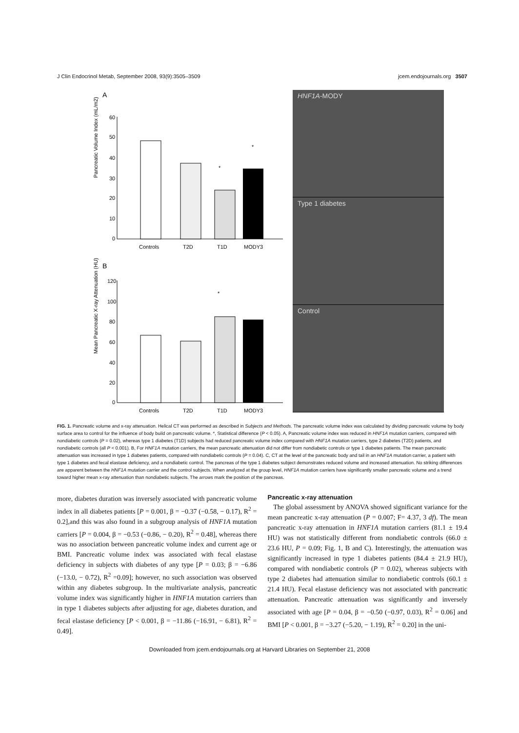J Clin Endocrinol Metab, September 2008, 93(9):3505–3509 jcem.endojournals.org 3507
A
Pancreatic Volume Index (mL/m2)
60
50
40
30
20
10
0
*
*
Controls
T2D
T1D
MODY3
B
Mean Pancreatic X-ray Attenuation (HU)
120
100
80
60
40
20
0
*
Controls
T2D
T1D
MODY3
HNF1A-MODY
Type 1 diabetes
Control
FIG. 1. Pancreatic volume and x-ray attenuation. Helical CT was performed as described in Subjects and Methods. The pancreatic volume index was calculated by dividing pancreatic volume by body surface area to control for the influence of body build on pancreatic volume. *, Statistical difference (P < 0.05). A, Pancreatic volume index was reduced in HNF1A mutation carriers, compared with nondiabetic controls (P = 0.02), whereas type 1 diabetes (T1D) subjects had reduced pancreatic volume index compared with HNF1A mutation carriers, type 2 diabetes (T2D) patients, and nondiabetic controls (all P < 0.001). B, For HNF1A mutation carriers, the mean pancreatic attenuation did not differ from nondiabetic controls or type 1 diabetes patients. The mean pancreatic attenuation was increased in type 1 diabetes patients, compared with nondiabetic controls (P = 0.04). C, CT at the level of the pancreatic body and tail in an HNF1A mutation carrier, a patient with type 1 diabetes and fecal elastase deficiency, and a nondiabetic control. The pancreas of the type 1 diabetes subject demonstrates reduced volume and increased attenuation. No striking differences are apparent between the HNF1A mutation carrier and the control subjects. When analyzed at the group level, HNF1A mutation carriers have significantly smaller pancreatic volume and a trend toward higher mean x-ray attenuation than nondiabetic subjects. The arrows mark the position of the pancreas.
more, diabetes duration was inversely associated with pancreatic volume index in all diabetes patients [P = 0.001, β = −0.37 (−0.58, − 0.17), R<sup>2</sup> = 0.2],and this was also found in a subgroup analysis of HNF1A mutation carriers [P = 0.004, β = −0.53 (−0.86, − 0.20), R<sup>2</sup> = 0.48], whereas there was no association between pancreatic volume index and current age or BMI. Pancreatic volume index was associated with fecal elastase deficiency in subjects with diabetes of any type [P = 0.03; β = −6.86 (−13.0, − 0.72), R<sup>2</sup> =0.09]; however, no such association was observed within any diabetes subgroup. In the multivariate analysis, pancreatic volume index was significantly higher in HNF1A mutation carriers than in type 1 diabetes subjects after adjusting for age, diabetes duration, and fecal elastase deficiency [P < 0.001, β = −11.86 (−16.91, − 6.81), R<sup>2</sup> = 0.49].
Pancreatic x-ray attenuation
The global assessment by ANOVA showed significant variance for the mean pancreatic x-ray attenuation (P = 0.007; F= 4.37, 3 df). The mean pancreatic x-ray attenuation in HNF1A mutation carriers (81.1 ± 19.4 HU) was not statistically different from nondiabetic controls (66.0 ± 23.6 HU, P = 0.09; Fig. 1, B and C). Interestingly, the attenuation was significantly increased in type 1 diabetes patients (84.4 ± 21.9 HU), compared with nondiabetic controls (P = 0.02), whereas subjects with type 2 diabetes had attenuation similar to nondiabetic controls (60.1 ± 21.4 HU). Fecal elastase deficiency was not associated with pancreatic attenuation. Pancreatic attenuation was significantly and inversely associated with age [P = 0.04, β = −0.50 (−0.97, 0.03), R<sup>2</sup> = 0.06] and BMI [P < 0.001, β = −3.27 (−5.20, − 1.19), R<sup>2</sup> = 0.20] in the uni-
Downloaded from jcem.endojournals.org at Harvard Libraries on September 21, 2008